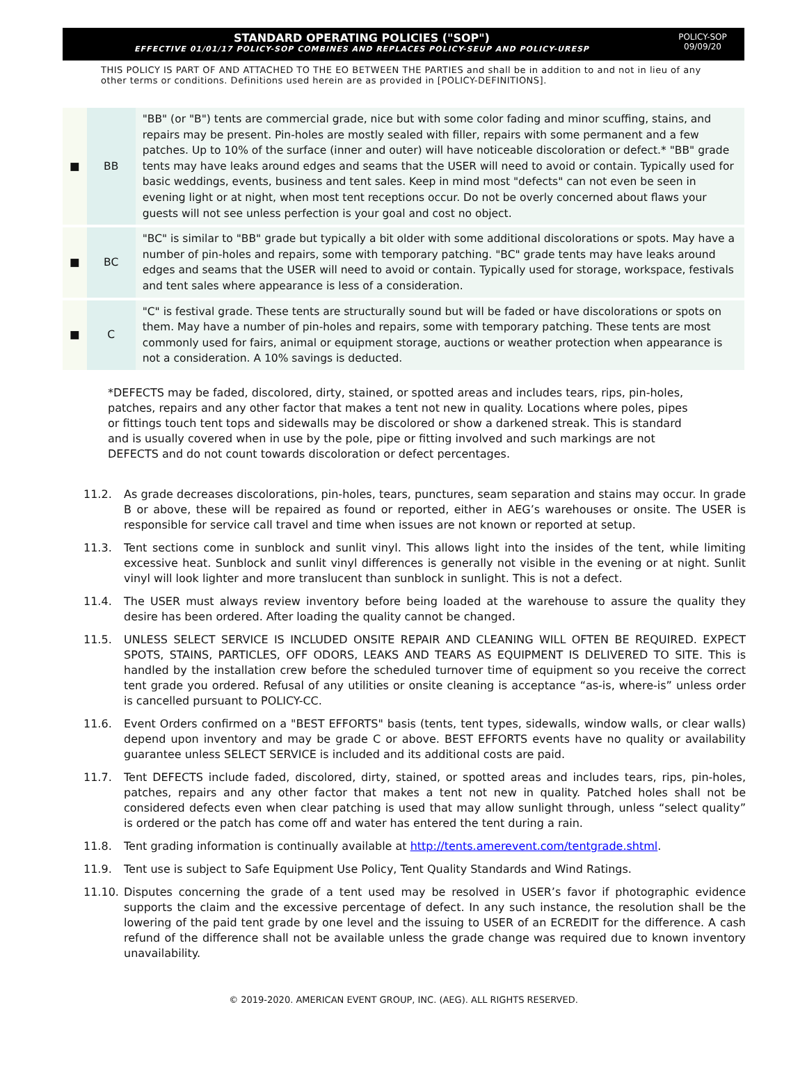STANDARD OPERATING POLICIES ("SOP")
EFFECTIVE 01/01/17 POLICY-SOP COMBINES AND REPLACES POLICY-SEUP AND POLICY-URESP
POLICY-SOP
09/09/20
THIS POLICY IS PART OF AND ATTACHED TO THE EO BETWEEN THE PARTIES and shall be in addition to and not in lieu of any other terms or conditions. Definitions used herein are as provided in [POLICY-DEFINITIONS].
| ■ | BB | "BB" (or "B") tents are commercial grade, nice but with some color fading and minor scuffing, stains, and repairs may be present. Pin-holes are mostly sealed with filler, repairs with some permanent and a few patches. Up to 10% of the surface (inner and outer) will have noticeable discoloration or defect.* "BB" grade tents may have leaks around edges and seams that the USER will need to avoid or contain. Typically used for basic weddings, events, business and tent sales. Keep in mind most "defects" can not even be seen in evening light or at night, when most tent receptions occur. Do not be overly concerned about flaws your guests will not see unless perfection is your goal and cost no object. |
| ■ | BC | "BC" is similar to "BB" grade but typically a bit older with some additional discolorations or spots. May have a number of pin-holes and repairs, some with temporary patching. "BC" grade tents may have leaks around edges and seams that the USER will need to avoid or contain. Typically used for storage, workspace, festivals and tent sales where appearance is less of a consideration. |
| ■ | C | "C" is festival grade. These tents are structurally sound but will be faded or have discolorations or spots on them. May have a number of pin-holes and repairs, some with temporary patching. These tents are most commonly used for fairs, animal or equipment storage, auctions or weather protection when appearance is not a consideration. A 10% savings is deducted. |
*DEFECTS may be faded, discolored, dirty, stained, or spotted areas and includes tears, rips, pin-holes, patches, repairs and any other factor that makes a tent not new in quality. Locations where poles, pipes or fittings touch tent tops and sidewalls may be discolored or show a darkened streak. This is standard and is usually covered when in use by the pole, pipe or fitting involved and such markings are not DEFECTS and do not count towards discoloration or defect percentages.
11.2. As grade decreases discolorations, pin-holes, tears, punctures, seam separation and stains may occur. In grade B or above, these will be repaired as found or reported, either in AEG’s warehouses or onsite. The USER is responsible for service call travel and time when issues are not known or reported at setup.
11.3. Tent sections come in sunblock and sunlit vinyl. This allows light into the insides of the tent, while limiting excessive heat. Sunblock and sunlit vinyl differences is generally not visible in the evening or at night. Sunlit vinyl will look lighter and more translucent than sunblock in sunlight. This is not a defect.
11.4. The USER must always review inventory before being loaded at the warehouse to assure the quality they desire has been ordered. After loading the quality cannot be changed.
11.5. UNLESS SELECT SERVICE IS INCLUDED ONSITE REPAIR AND CLEANING WILL OFTEN BE REQUIRED. EXPECT SPOTS, STAINS, PARTICLES, OFF ODORS, LEAKS AND TEARS AS EQUIPMENT IS DELIVERED TO SITE. This is handled by the installation crew before the scheduled turnover time of equipment so you receive the correct tent grade you ordered. Refusal of any utilities or onsite cleaning is acceptance “as-is, where-is” unless order is cancelled pursuant to POLICY-CC.
11.6. Event Orders confirmed on a "BEST EFFORTS" basis (tents, tent types, sidewalls, window walls, or clear walls) depend upon inventory and may be grade C or above. BEST EFFORTS events have no quality or availability guarantee unless SELECT SERVICE is included and its additional costs are paid.
11.7. Tent DEFECTS include faded, discolored, dirty, stained, or spotted areas and includes tears, rips, pin-holes, patches, repairs and any other factor that makes a tent not new in quality. Patched holes shall not be considered defects even when clear patching is used that may allow sunlight through, unless “select quality” is ordered or the patch has come off and water has entered the tent during a rain.
11.8. Tent grading information is continually available at http://tents.amerevent.com/tentgrade.shtml.
11.9. Tent use is subject to Safe Equipment Use Policy, Tent Quality Standards and Wind Ratings.
11.10. Disputes concerning the grade of a tent used may be resolved in USER’s favor if photographic evidence supports the claim and the excessive percentage of defect. In any such instance, the resolution shall be the lowering of the paid tent grade by one level and the issuing to USER of an ECREDIT for the difference. A cash refund of the difference shall not be available unless the grade change was required due to known inventory unavailability.
© 2019-2020. AMERICAN EVENT GROUP, INC. (AEG). ALL RIGHTS RESERVED.